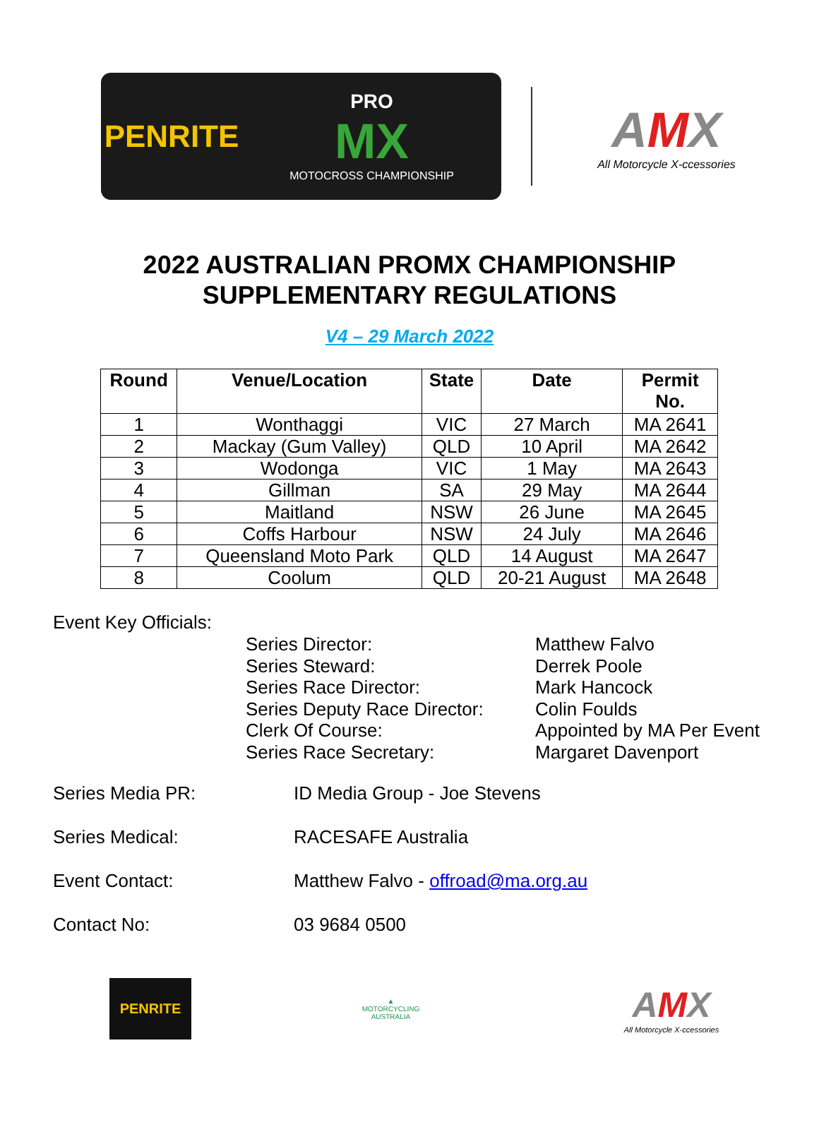PENRITE
PRO
MX
MOTOCROSS CHAMPIONSHIP
AMX
All Motorcycle X-ccessories
2022 AUSTRALIAN PROMX CHAMPIONSHIP
SUPPLEMENTARY REGULATIONS
V4 – 29 March 2022
| Round | Venue/Location | State | Date | Permit No. |
| --- | --- | --- | --- | --- |
| 1 | Wonthaggi | VIC | 27 March | MA 2641 |
| 2 | Mackay (Gum Valley) | QLD | 10 April | MA 2642 |
| 3 | Wodonga | VIC | 1 May | MA 2643 |
| 4 | Gillman | SA | 29 May | MA 2644 |
| 5 | Maitland | NSW | 26 June | MA 2645 |
| 6 | Coffs Harbour | NSW | 24 July | MA 2646 |
| 7 | Queensland Moto Park | QLD | 14 August | MA 2647 |
| 8 | Coolum | QLD | 20-21 August | MA 2648 |
Event Key Officials:
Series Director:
Matthew Falvo
Series Steward:
Derrek Poole
Series Race Director:
Mark Hancock
Series Deputy Race Director:
Colin Foulds
Clerk Of Course:
Appointed by MA Per Event
Series Race Secretary:
Margaret Davenport
Series Media PR: ID Media Group - Joe Stevens
Series Medical: RACESAFE Australia
Event Contact: Matthew Falvo - offroad@ma.org.au
Contact No: 03 9684 0500
PENRITE
▲
MOTORCYCLING AUSTRALIA
AMX
All Motorcycle X-ccessories